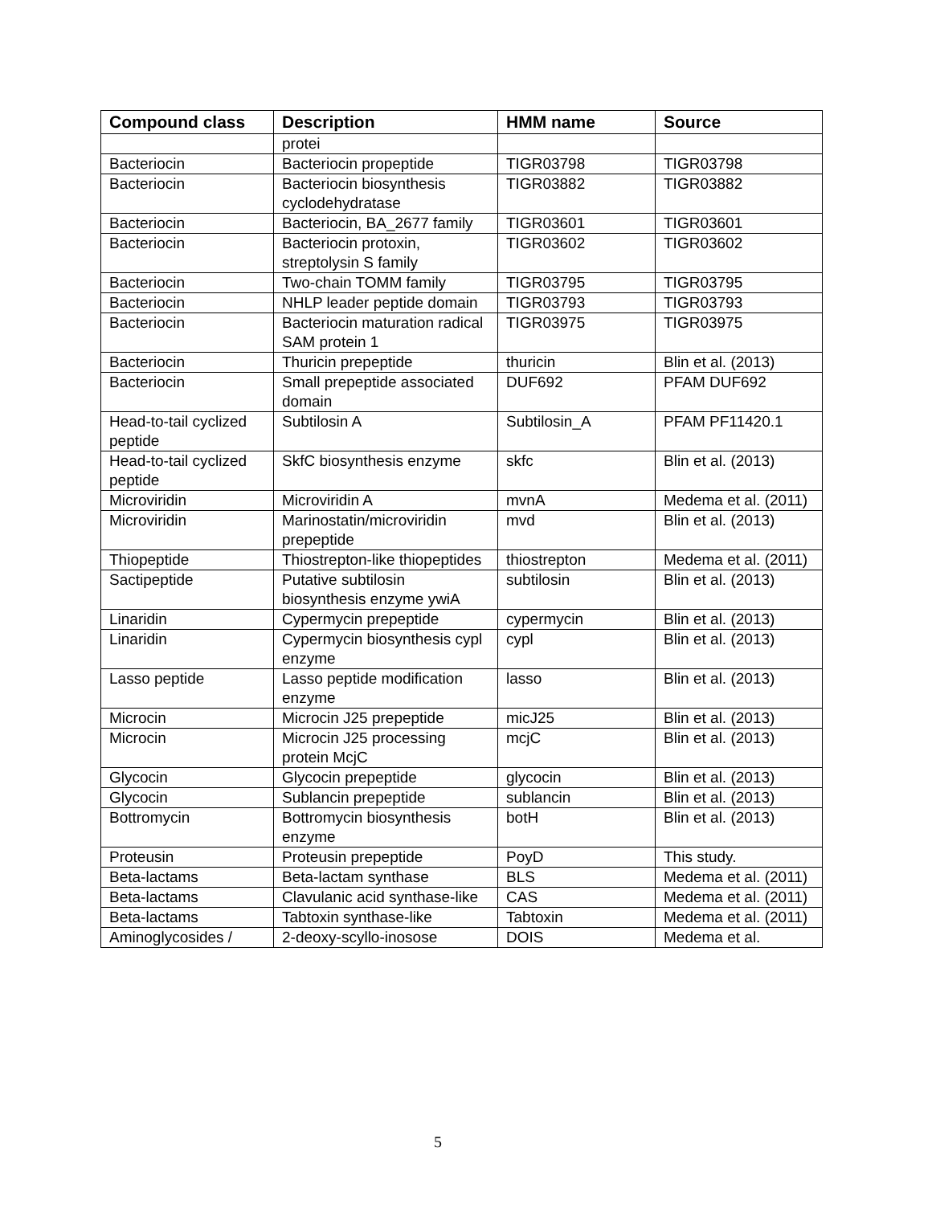| Compound class | Description | HMM name | Source |
| --- | --- | --- | --- |
| | protei | | |
| Bacteriocin | Bacteriocin propeptide | TIGR03798 | TIGR03798 |
| Bacteriocin | Bacteriocin biosynthesis cyclodehydratase | TIGR03882 | TIGR03882 |
| Bacteriocin | Bacteriocin, BA_2677 family | TIGR03601 | TIGR03601 |
| Bacteriocin | Bacteriocin protoxin, streptolysin S family | TIGR03602 | TIGR03602 |
| Bacteriocin | Two-chain TOMM family | TIGR03795 | TIGR03795 |
| Bacteriocin | NHLP leader peptide domain | TIGR03793 | TIGR03793 |
| Bacteriocin | Bacteriocin maturation radical SAM protein 1 | TIGR03975 | TIGR03975 |
| Bacteriocin | Thuricin prepeptide | thuricin | Blin et al. (2013) |
| Bacteriocin | Small prepeptide associated domain | DUF692 | PFAM DUF692 |
| Head-to-tail cyclized peptide | Subtilosin A | Subtilosin_A | PFAM PF11420.1 |
| Head-to-tail cyclized peptide | SkfC biosynthesis enzyme | skfc | Blin et al. (2013) |
| Microviridin | Microviridin A | mvnA | Medema et al. (2011) |
| Microviridin | Marinostatin/microviridin prepeptide | mvd | Blin et al. (2013) |
| Thiopeptide | Thiostrepton-like thiopeptides | thiostrepton | Medema et al. (2011) |
| Sactipeptide | Putative subtilosin biosynthesis enzyme ywiA | subtilosin | Blin et al. (2013) |
| Linaridin | Cypermycin prepeptide | cypermycin | Blin et al. (2013) |
| Linaridin | Cypermycin biosynthesis cypl enzyme | cypl | Blin et al. (2013) |
| Lasso peptide | Lasso peptide modification enzyme | lasso | Blin et al. (2013) |
| Microcin | Microcin J25 prepeptide | micJ25 | Blin et al. (2013) |
| Microcin | Microcin J25 processing protein McjC | mcjC | Blin et al. (2013) |
| Glycocin | Glycocin prepeptide | glycocin | Blin et al. (2013) |
| Glycocin | Sublancin prepeptide | sublancin | Blin et al. (2013) |
| Bottromycin | Bottromycin biosynthesis enzyme | botH | Blin et al. (2013) |
| Proteusin | Proteusin prepeptide | PoyD | This study. |
| Beta-lactams | Beta-lactam synthase | BLS | Medema et al. (2011) |
| Beta-lactams | Clavulanic acid synthase-like | CAS | Medema et al. (2011) |
| Beta-lactams | Tabtoxin synthase-like | Tabtoxin | Medema et al. (2011) |
| Aminoglycosides / | 2-deoxy-scyllo-inosose | DOIS | Medema et al. |
5